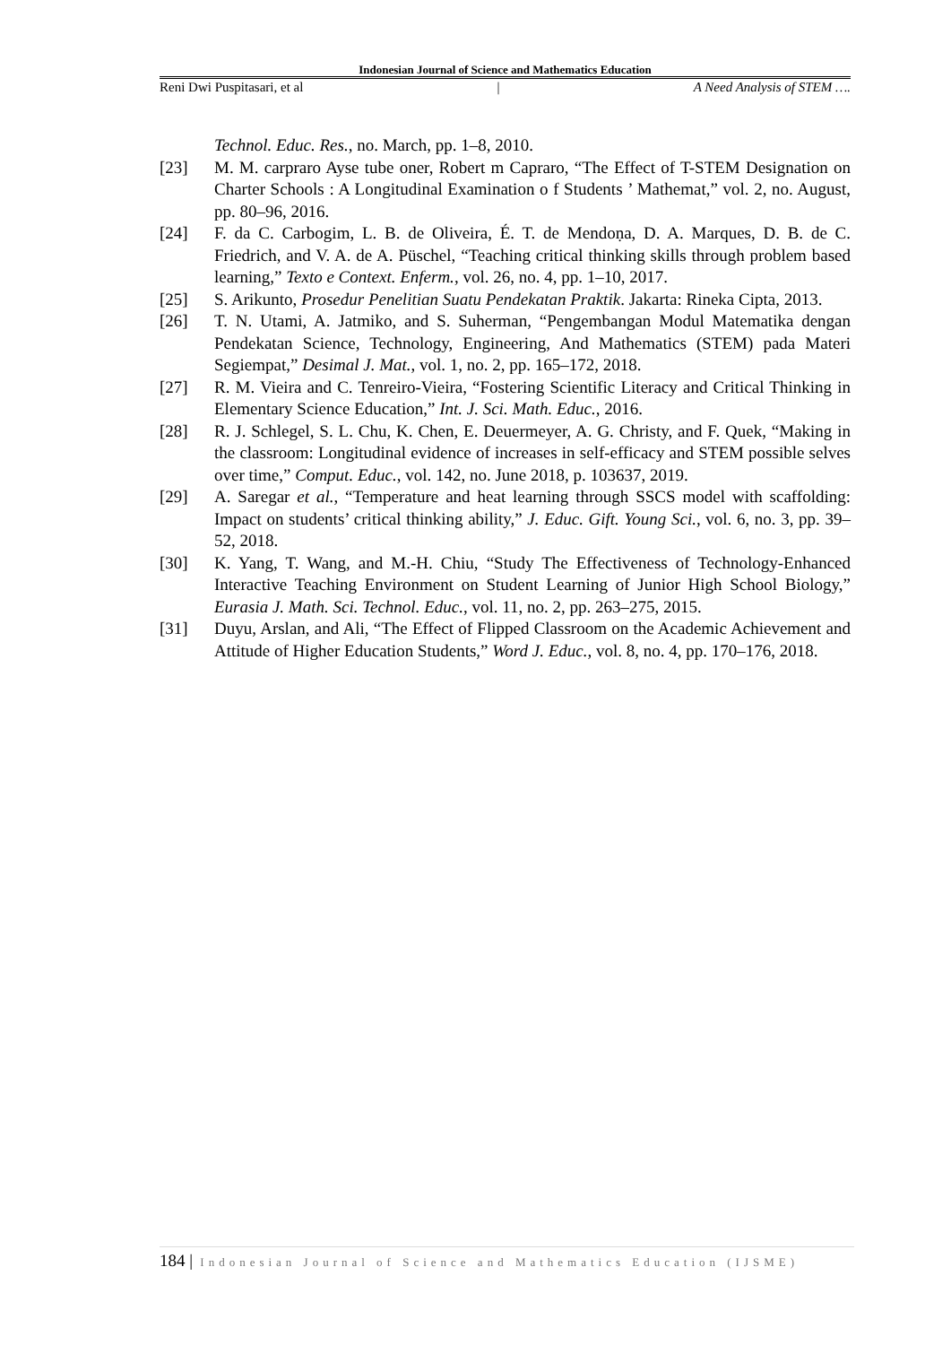Indonesian Journal of Science and Mathematics Education
Reni Dwi Puspitasari, et al | A Need Analysis of STEM ….
Technol. Educ. Res., no. March, pp. 1–8, 2010.
[23] M. M. carpraro Ayse tube oner, Robert m Capraro, “The Effect of T-STEM Designation on Charter Schools : A Longitudinal Examination o f Students ’ Mathemat,” vol. 2, no. August, pp. 80–96, 2016.
[24] F. da C. Carbogim, L. B. de Oliveira, É. T. de Mendoṇa, D. A. Marques, D. B. de C. Friedrich, and V. A. de A. Püschel, “Teaching critical thinking skills through problem based learning,” Texto e Context. Enferm., vol. 26, no. 4, pp. 1–10, 2017.
[25] S. Arikunto, Prosedur Penelitian Suatu Pendekatan Praktik. Jakarta: Rineka Cipta, 2013.
[26] T. N. Utami, A. Jatmiko, and S. Suherman, “Pengembangan Modul Matematika dengan Pendekatan Science, Technology, Engineering, And Mathematics (STEM) pada Materi Segiempat,” Desimal J. Mat., vol. 1, no. 2, pp. 165–172, 2018.
[27] R. M. Vieira and C. Tenreiro-Vieira, “Fostering Scientific Literacy and Critical Thinking in Elementary Science Education,” Int. J. Sci. Math. Educ., 2016.
[28] R. J. Schlegel, S. L. Chu, K. Chen, E. Deuermeyer, A. G. Christy, and F. Quek, “Making in the classroom: Longitudinal evidence of increases in self-efficacy and STEM possible selves over time,” Comput. Educ., vol. 142, no. June 2018, p. 103637, 2019.
[29] A. Saregar et al., “Temperature and heat learning through SSCS model with scaffolding: Impact on students’ critical thinking ability,” J. Educ. Gift. Young Sci., vol. 6, no. 3, pp. 39–52, 2018.
[30] K. Yang, T. Wang, and M.-H. Chiu, “Study The Effectiveness of Technology-Enhanced Interactive Teaching Environment on Student Learning of Junior High School Biology,” Eurasia J. Math. Sci. Technol. Educ., vol. 11, no. 2, pp. 263–275, 2015.
[31] Duyu, Arslan, and Ali, “The Effect of Flipped Classroom on the Academic Achievement and Attitude of Higher Education Students,” Word J. Educ., vol. 8, no. 4, pp. 170–176, 2018.
184 | Indonesian Journal of Science and Mathematics Education (IJSME)